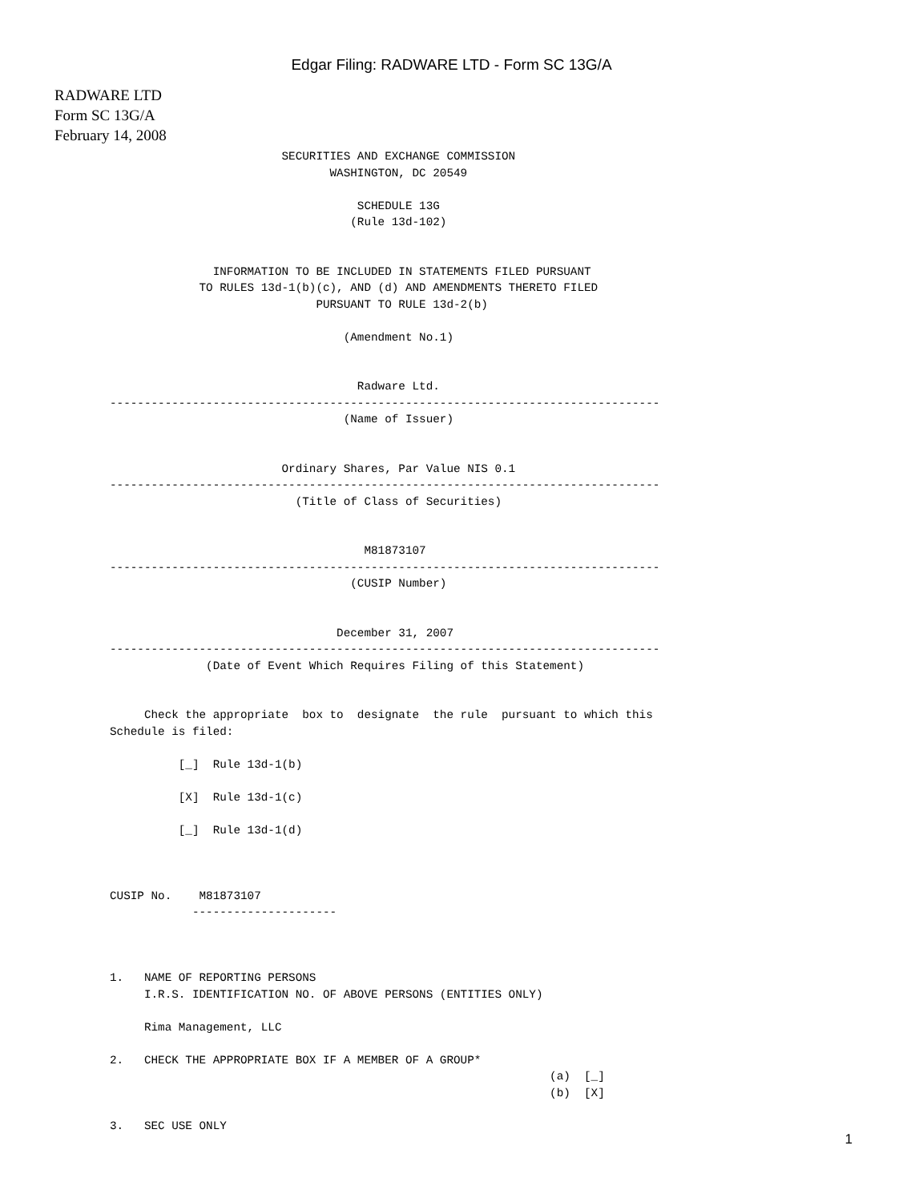Edgar Filing: RADWARE LTD - Form SC 13G/A
RADWARE LTD
Form SC 13G/A
February 14, 2008
                         SECURITIES AND EXCHANGE COMMISSION
                                WASHINGTON, DC 20549

                                    SCHEDULE 13G
                                   (Rule 13d-102)


               INFORMATION TO BE INCLUDED IN STATEMENTS FILED PURSUANT
             TO RULES 13d-1(b)(c), AND (d) AND AMENDMENTS THERETO FILED
                              PURSUANT TO RULE 13d-2(b)

                                  (Amendment No.1)


                                    Radware Ltd.
--------------------------------------------------------------------------------
                                  (Name of Issuer)


                         Ordinary Shares, Par Value NIS 0.1
--------------------------------------------------------------------------------
                           (Title of Class of Securities)


                                     M81873107
--------------------------------------------------------------------------------
                                   (CUSIP Number)


                                 December 31, 2007
--------------------------------------------------------------------------------
              (Date of Event Which Requires Filing of this Statement)


     Check the appropriate  box to  designate  the rule  pursuant to which this
Schedule is filed:

          [_]  Rule 13d-1(b)

          [X]  Rule 13d-1(c)

          [_]  Rule 13d-1(d)



CUSIP No.    M81873107
            ---------------------



1.   NAME OF REPORTING PERSONS
     I.R.S. IDENTIFICATION NO. OF ABOVE PERSONS (ENTITIES ONLY)

     Rima Management, LLC

2.   CHECK THE APPROPRIATE BOX IF A MEMBER OF A GROUP*
                                                                (a)  [_]
                                                                (b)  [X]

3.   SEC USE ONLY
1